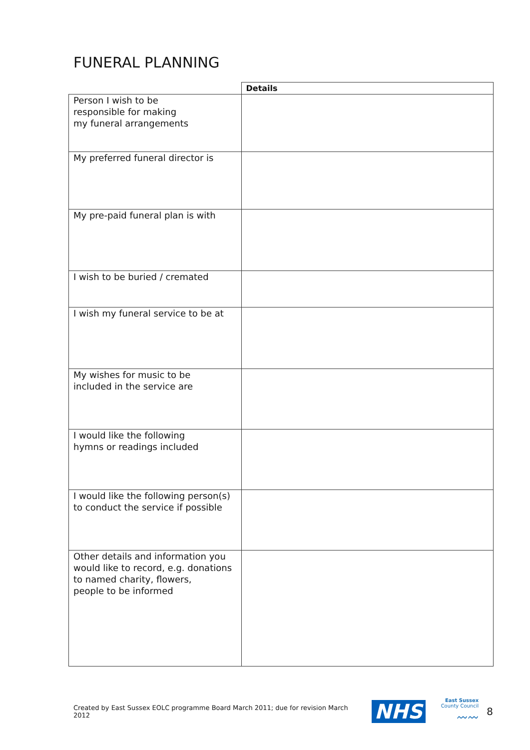FUNERAL PLANNING
| | Details |
| Person I wish to be responsible for making my funeral arrangements | |
| My preferred funeral director is | |
| My pre-paid funeral plan is with | |
| I wish to be buried / cremated | |
| I wish my funeral service to be at | |
| My wishes for music to be included in the service are | |
| I would like the following hymns or readings included | |
| I would like the following person(s) to conduct the service if possible | |
| Other details and information you would like to record, e.g. donations to named charity, flowers, people to be informed | |
Created by East Sussex EOLC programme Board March 2011; due for revision March 2012 NHS East Sussex
County Council
〰〰 8